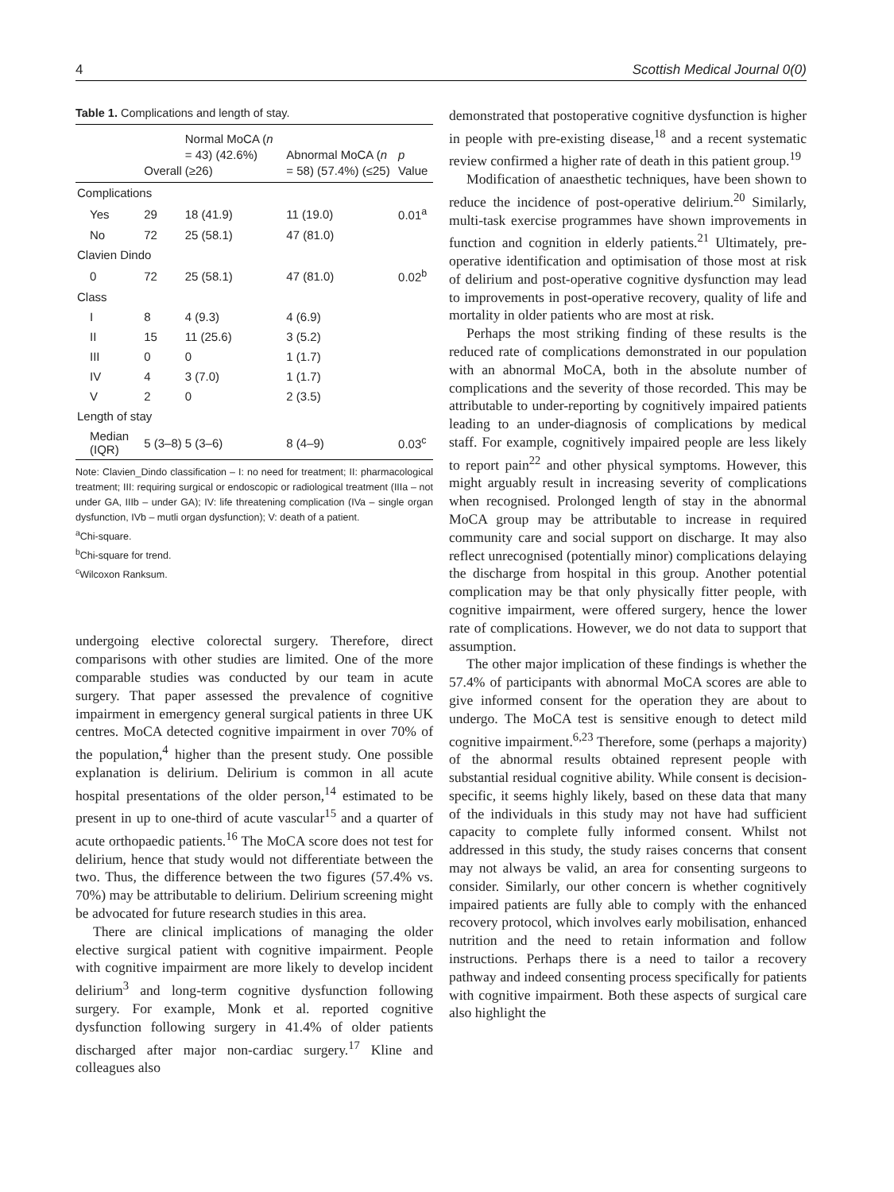4 Scottish Medical Journal 0(0)
Table 1. Complications and length of stay.
| | Overall | Normal MoCA ( n = 43) (42.6%) (≥26) | Abnormal MoCA ( n = 58) (57.4%) (≤25) | p Value |
| --- | --- | --- | --- | --- |
| Complications | | | | |
| Yes | 29 | 18 (41.9) | 11 (19.0) | 0.01<sup>a</sup> |
| No | 72 | 25 (58.1) | 47 (81.0) | |
| Clavien Dindo | | | | |
| 0 | 72 | 25 (58.1) | 47 (81.0) | 0.02<sup>b</sup> |
| Class | | | | |
| I | 8 | 4 (9.3) | 4 (6.9) | |
| II | 15 | 11 (25.6) | 3 (5.2) | |
| III | 0 | 0 | 1 (1.7) | |
| IV | 4 | 3 (7.0) | 1 (1.7) | |
| V | 2 | 0 | 2 (3.5) | |
| Length of stay | | | | |
| Median (IQR) | 5 (3–8) | 5 (3–6) | 8 (4–9) | 0.03<sup>c</sup> |
Note: Clavien_Dindo classification – I: no need for treatment; II: pharmacological treatment; III: requiring surgical or endoscopic or radiological treatment (IIIa – not under GA, IIIb – under GA); IV: life threatening complication (IVa – single organ dysfunction, IVb – mutli organ dysfunction); V: death of a patient.
<sup>a</sup> Chi-square.
<sup>b</sup> Chi-square for trend.
<sup>c</sup> Wilcoxon Ranksum.
undergoing elective colorectal surgery. Therefore, direct comparisons with other studies are limited. One of the more comparable studies was conducted by our team in acute surgery. That paper assessed the prevalence of cognitive impairment in emergency general surgical patients in three UK centres. MoCA detected cognitive impairment in over 70% of the population,<sup>4</sup> higher than the present study. One possible explanation is delirium. Delirium is common in all acute hospital presentations of the older person,<sup>14</sup> estimated to be present in up to one-third of acute vascular<sup>15</sup> and a quarter of acute orthopaedic patients.<sup>16</sup> The MoCA score does not test for delirium, hence that study would not differentiate between the two. Thus, the difference between the two figures (57.4% vs. 70%) may be attributable to delirium. Delirium screening might be advocated for future research studies in this area.
There are clinical implications of managing the older elective surgical patient with cognitive impairment. People with cognitive impairment are more likely to develop incident delirium<sup>3</sup> and long-term cognitive dysfunction following surgery. For example, Monk et al. reported cognitive dysfunction following surgery in 41.4% of older patients discharged after major non-cardiac surgery.<sup>17</sup> Kline and colleagues also
demonstrated that postoperative cognitive dysfunction is higher in people with pre-existing disease,<sup>18</sup> and a recent systematic review confirmed a higher rate of death in this patient group.<sup>19</sup>
Modification of anaesthetic techniques, have been shown to reduce the incidence of post-operative delirium.<sup>20</sup> Similarly, multi-task exercise programmes have shown improvements in function and cognition in elderly patients.<sup>21</sup> Ultimately, pre-operative identification and optimisation of those most at risk of delirium and post-operative cognitive dysfunction may lead to improvements in post-operative recovery, quality of life and mortality in older patients who are most at risk.
Perhaps the most striking finding of these results is the reduced rate of complications demonstrated in our population with an abnormal MoCA, both in the absolute number of complications and the severity of those recorded. This may be attributable to under-reporting by cognitively impaired patients leading to an under-diagnosis of complications by medical staff. For example, cognitively impaired people are less likely to report pain<sup>22</sup> and other physical symptoms. However, this might arguably result in increasing severity of complications when recognised. Prolonged length of stay in the abnormal MoCA group may be attributable to increase in required community care and social support on discharge. It may also reflect unrecognised (potentially minor) complications delaying the discharge from hospital in this group. Another potential complication may be that only physically fitter people, with cognitive impairment, were offered surgery, hence the lower rate of complications. However, we do not data to support that assumption.
The other major implication of these findings is whether the 57.4% of participants with abnormal MoCA scores are able to give informed consent for the operation they are about to undergo. The MoCA test is sensitive enough to detect mild cognitive impairment.<sup>6,23</sup> Therefore, some (perhaps a majority) of the abnormal results obtained represent people with substantial residual cognitive ability. While consent is decision-specific, it seems highly likely, based on these data that many of the individuals in this study may not have had sufficient capacity to complete fully informed consent. Whilst not addressed in this study, the study raises concerns that consent may not always be valid, an area for consenting surgeons to consider. Similarly, our other concern is whether cognitively impaired patients are fully able to comply with the enhanced recovery protocol, which involves early mobilisation, enhanced nutrition and the need to retain information and follow instructions. Perhaps there is a need to tailor a recovery pathway and indeed consenting process specifically for patients with cognitive impairment. Both these aspects of surgical care also highlight the